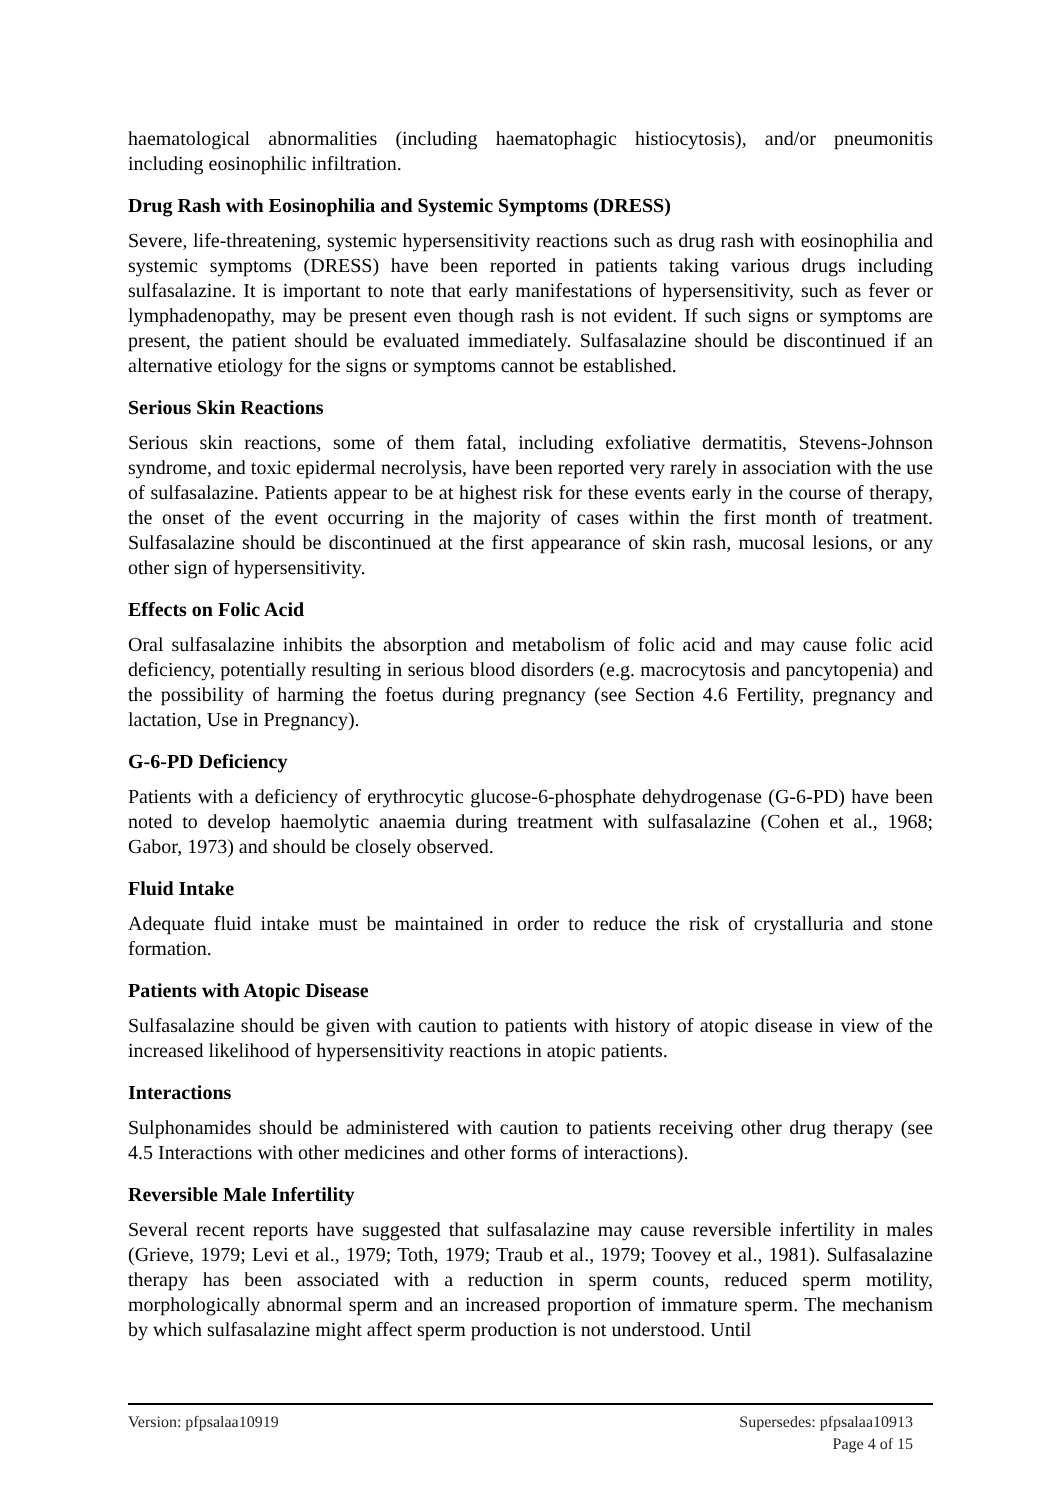haematological abnormalities (including haematophagic histiocytosis), and/or pneumonitis including eosinophilic infiltration.
Drug Rash with Eosinophilia and Systemic Symptoms (DRESS)
Severe, life-threatening, systemic hypersensitivity reactions such as drug rash with eosinophilia and systemic symptoms (DRESS) have been reported in patients taking various drugs including sulfasalazine. It is important to note that early manifestations of hypersensitivity, such as fever or lymphadenopathy, may be present even though rash is not evident. If such signs or symptoms are present, the patient should be evaluated immediately. Sulfasalazine should be discontinued if an alternative etiology for the signs or symptoms cannot be established.
Serious Skin Reactions
Serious skin reactions, some of them fatal, including exfoliative dermatitis, Stevens-Johnson syndrome, and toxic epidermal necrolysis, have been reported very rarely in association with the use of sulfasalazine. Patients appear to be at highest risk for these events early in the course of therapy, the onset of the event occurring in the majority of cases within the first month of treatment. Sulfasalazine should be discontinued at the first appearance of skin rash, mucosal lesions, or any other sign of hypersensitivity.
Effects on Folic Acid
Oral sulfasalazine inhibits the absorption and metabolism of folic acid and may cause folic acid deficiency, potentially resulting in serious blood disorders (e.g. macrocytosis and pancytopenia) and the possibility of harming the foetus during pregnancy (see Section 4.6 Fertility, pregnancy and lactation, Use in Pregnancy).
G-6-PD Deficiency
Patients with a deficiency of erythrocytic glucose-6-phosphate dehydrogenase (G-6-PD) have been noted to develop haemolytic anaemia during treatment with sulfasalazine (Cohen et al., 1968; Gabor, 1973) and should be closely observed.
Fluid Intake
Adequate fluid intake must be maintained in order to reduce the risk of crystalluria and stone formation.
Patients with Atopic Disease
Sulfasalazine should be given with caution to patients with history of atopic disease in view of the increased likelihood of hypersensitivity reactions in atopic patients.
Interactions
Sulphonamides should be administered with caution to patients receiving other drug therapy (see 4.5 Interactions with other medicines and other forms of interactions).
Reversible Male Infertility
Several recent reports have suggested that sulfasalazine may cause reversible infertility in males (Grieve, 1979; Levi et al., 1979; Toth, 1979; Traub et al., 1979; Toovey et al., 1981). Sulfasalazine therapy has been associated with a reduction in sperm counts, reduced sperm motility, morphologically abnormal sperm and an increased proportion of immature sperm. The mechanism by which sulfasalazine might affect sperm production is not understood. Until
Version: pfpsalaa10919 Supersedes: pfpsalaa10913
Page 4 of 15